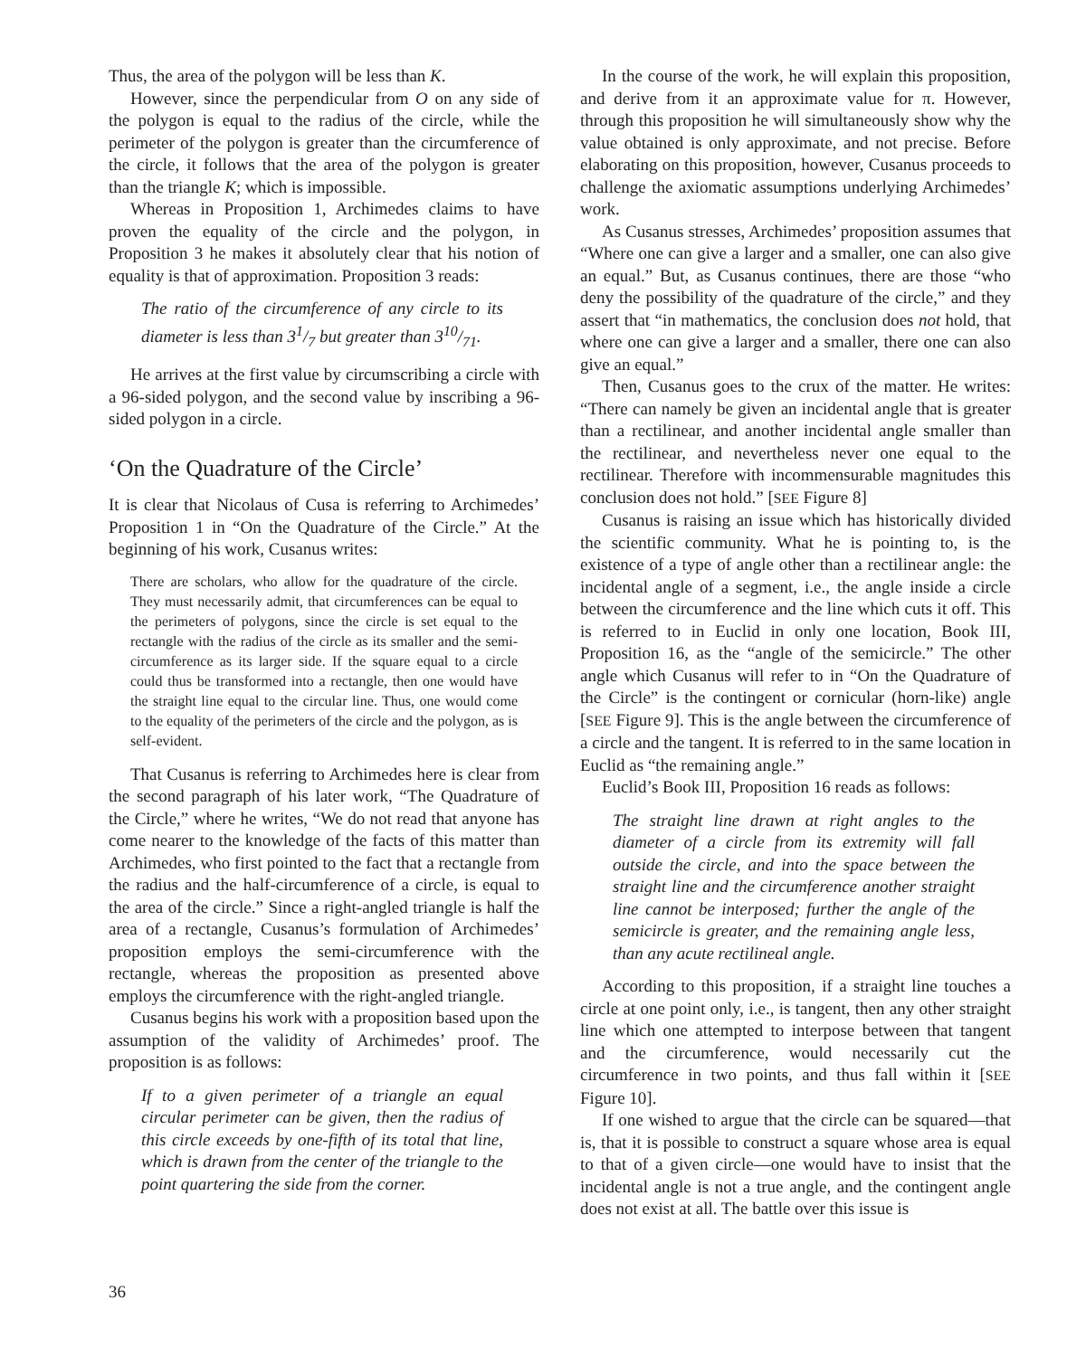Thus, the area of the polygon will be less than K.
However, since the perpendicular from O on any side of the polygon is equal to the radius of the circle, while the perimeter of the polygon is greater than the circumference of the circle, it follows that the area of the polygon is greater than the triangle K; which is impossible.
Whereas in Proposition 1, Archimedes claims to have proven the equality of the circle and the polygon, in Proposition 3 he makes it absolutely clear that his notion of equality is that of approximation. Proposition 3 reads:
The ratio of the circumference of any circle to its diameter is less than 31/7 but greater than 310/71.
He arrives at the first value by circumscribing a circle with a 96-sided polygon, and the second value by inscribing a 96-sided polygon in a circle.
‘On the Quadrature of the Circle’
It is clear that Nicolaus of Cusa is referring to Archimedes’ Proposition 1 in “On the Quadrature of the Circle.” At the beginning of his work, Cusanus writes:
There are scholars, who allow for the quadrature of the circle. They must necessarily admit, that circumferences can be equal to the perimeters of polygons, since the circle is set equal to the rectangle with the radius of the circle as its smaller and the semi-circumference as its larger side. If the square equal to a circle could thus be transformed into a rectangle, then one would have the straight line equal to the circular line. Thus, one would come to the equality of the perimeters of the circle and the polygon, as is self-evident.
That Cusanus is referring to Archimedes here is clear from the second paragraph of his later work, “The Quadrature of the Circle,” where he writes, “We do not read that anyone has come nearer to the knowledge of the facts of this matter than Archimedes, who first pointed to the fact that a rectangle from the radius and the half-circumference of a circle, is equal to the area of the circle.” Since a right-angled triangle is half the area of a rectangle, Cusanus’s formulation of Archimedes’ proposition employs the semi-circumference with the rectangle, whereas the proposition as presented above employs the circumference with the right-angled triangle.
Cusanus begins his work with a proposition based upon the assumption of the validity of Archimedes’ proof. The proposition is as follows:
If to a given perimeter of a triangle an equal circular perimeter can be given, then the radius of this circle exceeds by one-fifth of its total that line, which is drawn from the center of the triangle to the point quartering the side from the corner.
In the course of the work, he will explain this proposition, and derive from it an approximate value for π. However, through this proposition he will simultaneously show why the value obtained is only approximate, and not precise. Before elaborating on this proposition, however, Cusanus proceeds to challenge the axiomatic assumptions underlying Archimedes’ work.
As Cusanus stresses, Archimedes’ proposition assumes that “Where one can give a larger and a smaller, one can also give an equal.” But, as Cusanus continues, there are those “who deny the possibility of the quadrature of the circle,” and they assert that “in mathematics, the conclusion does not hold, that where one can give a larger and a smaller, there one can also give an equal.”
Then, Cusanus goes to the crux of the matter. He writes: “There can namely be given an incidental angle that is greater than a rectilinear, and another incidental angle smaller than the rectilinear, and nevertheless never one equal to the rectilinear. Therefore with incommensurable magnitudes this conclusion does not hold.” [SEE Figure 8]
Cusanus is raising an issue which has historically divided the scientific community. What he is pointing to, is the existence of a type of angle other than a rectilinear angle: the incidental angle of a segment, i.e., the angle inside a circle between the circumference and the line which cuts it off. This is referred to in Euclid in only one location, Book III, Proposition 16, as the “angle of the semicircle.” The other angle which Cusanus will refer to in “On the Quadrature of the Circle” is the contingent or cornicular (horn-like) angle [SEE Figure 9]. This is the angle between the circumference of a circle and the tangent. It is referred to in the same location in Euclid as “the remaining angle.”
Euclid’s Book III, Proposition 16 reads as follows:
The straight line drawn at right angles to the diameter of a circle from its extremity will fall outside the circle, and into the space between the straight line and the circumference another straight line cannot be interposed; further the angle of the semicircle is greater, and the remaining angle less, than any acute rectilineal angle.
According to this proposition, if a straight line touches a circle at one point only, i.e., is tangent, then any other straight line which one attempted to interpose between that tangent and the circumference, would necessarily cut the circumference in two points, and thus fall within it [SEE Figure 10].
If one wished to argue that the circle can be squared—that is, that it is possible to construct a square whose area is equal to that of a given circle—one would have to insist that the incidental angle is not a true angle, and the contingent angle does not exist at all. The battle over this issue is
36